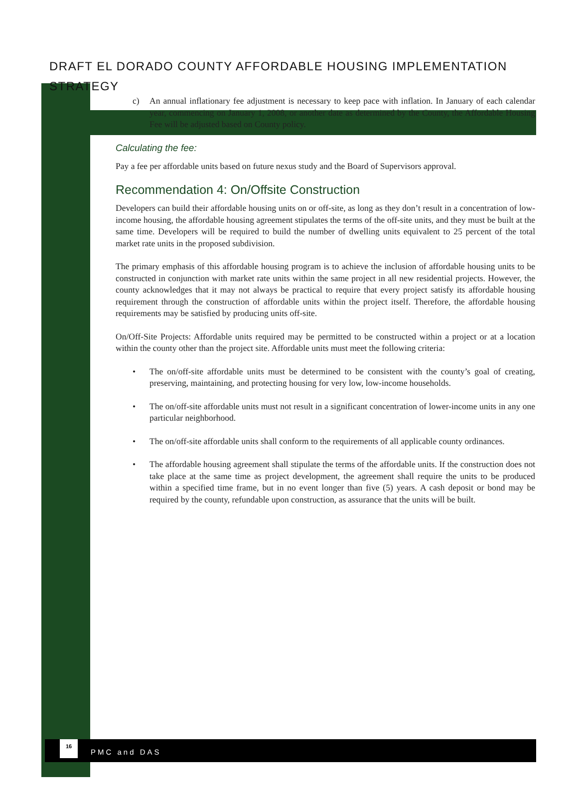DRAFT EL DORADO COUNTY AFFORDABLE HOUSING IMPLEMENTATION STRATEGY
c) An annual inflationary fee adjustment is necessary to keep pace with inflation. In January of each calendar year, commencing on January 1, 2008, or another date as determined by the County, the Affordable Housing Fee will be adjusted based on County policy.
Calculating the fee:
Pay a fee per affordable units based on future nexus study and the Board of Supervisors approval.
Recommendation 4: On/Offsite Construction
Developers can build their affordable housing units on or off-site, as long as they don’t result in a concentration of low-income housing, the affordable housing agreement stipulates the terms of the off-site units, and they must be built at the same time. Developers will be required to build the number of dwelling units equivalent to 25 percent of the total market rate units in the proposed subdivision.
The primary emphasis of this affordable housing program is to achieve the inclusion of affordable housing units to be constructed in conjunction with market rate units within the same project in all new residential projects. However, the county acknowledges that it may not always be practical to require that every project satisfy its affordable housing requirement through the construction of affordable units within the project itself. Therefore, the affordable housing requirements may be satisfied by producing units off-site.
On/Off-Site Projects: Affordable units required may be permitted to be constructed within a project or at a location within the county other than the project site. Affordable units must meet the following criteria:
• The on/off-site affordable units must be determined to be consistent with the county’s goal of creating, preserving, maintaining, and protecting housing for very low, low-income households.
• The on/off-site affordable units must not result in a significant concentration of lower-income units in any one particular neighborhood.
• The on/off-site affordable units shall conform to the requirements of all applicable county ordinances.
• The affordable housing agreement shall stipulate the terms of the affordable units. If the construction does not take place at the same time as project development, the agreement shall require the units to be produced within a specified time frame, but in no event longer than five (5) years. A cash deposit or bond may be required by the county, refundable upon construction, as assurance that the units will be built.
16
PMC and DAS